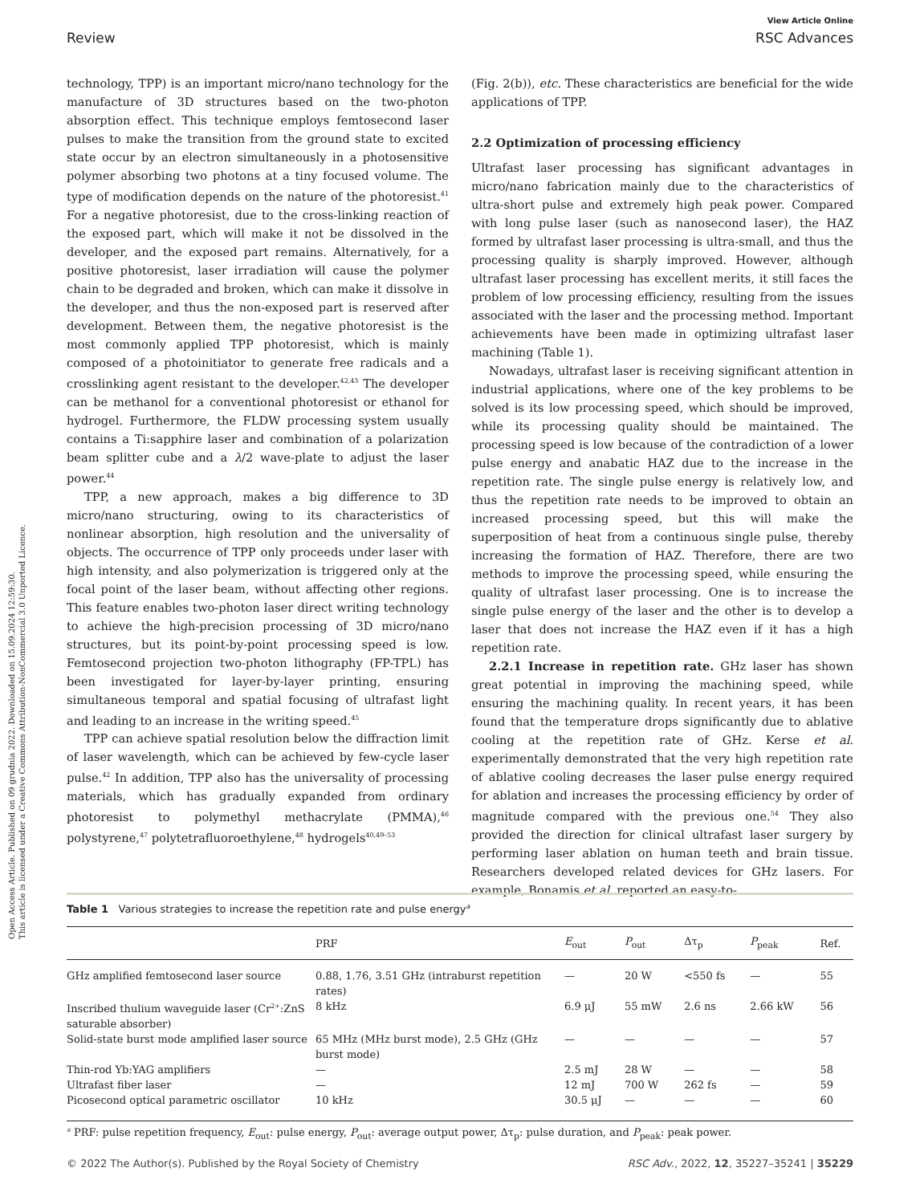Open Access Article. Published on 09 grudnia 2022. Downloaded on 15.09.2024 12:59:30.
This article is licensed under a Creative Commons Attribution-NonCommercial 3.0 Unported Licence.
View Article Online
Review RSC Advances
technology, TPP) is an important micro/nano technology for the manufacture of 3D structures based on the two-photon absorption effect. This technique employs femtosecond laser pulses to make the transition from the ground state to excited state occur by an electron simultaneously in a photosensitive polymer absorbing two photons at a tiny focused volume. The type of modification depends on the nature of the photoresist.<sup>41</sup> For a negative photoresist, due to the cross-linking reaction of the exposed part, which will make it not be dissolved in the developer, and the exposed part remains. Alternatively, for a positive photoresist, laser irradiation will cause the polymer chain to be degraded and broken, which can make it dissolve in the developer, and thus the non-exposed part is reserved after development. Between them, the negative photoresist is the most commonly applied TPP photoresist, which is mainly composed of a photoinitiator to generate free radicals and a crosslinking agent resistant to the developer.<sup>42,43</sup> The developer can be methanol for a conventional photoresist or ethanol for hydrogel. Furthermore, the FLDW processing system usually contains a Ti:sapphire laser and combination of a polarization beam splitter cube and a λ/2 wave-plate to adjust the laser power.<sup>44</sup>
TPP, a new approach, makes a big difference to 3D micro/nano structuring, owing to its characteristics of nonlinear absorption, high resolution and the universality of objects. The occurrence of TPP only proceeds under laser with high intensity, and also polymerization is triggered only at the focal point of the laser beam, without affecting other regions. This feature enables two-photon laser direct writing technology to achieve the high-precision processing of 3D micro/nano structures, but its point-by-point processing speed is low. Femtosecond projection two-photon lithography (FP-TPL) has been investigated for layer-by-layer printing, ensuring simultaneous temporal and spatial focusing of ultrafast light and leading to an increase in the writing speed.<sup>45</sup>
TPP can achieve spatial resolution below the diffraction limit of laser wavelength, which can be achieved by few-cycle laser pulse.<sup>42</sup> In addition, TPP also has the universality of processing materials, which has gradually expanded from ordinary photoresist to polymethyl methacrylate (PMMA),<sup>46</sup> polystyrene,<sup>47</sup> polytetrafluoroethylene,<sup>48</sup> hydrogels<sup>40,49–53</sup>
(Fig. 2(b)), etc. These characteristics are beneficial for the wide applications of TPP.
2.2 Optimization of processing efficiency
Ultrafast laser processing has significant advantages in micro/nano fabrication mainly due to the characteristics of ultra-short pulse and extremely high peak power. Compared with long pulse laser (such as nanosecond laser), the HAZ formed by ultrafast laser processing is ultra-small, and thus the processing quality is sharply improved. However, although ultrafast laser processing has excellent merits, it still faces the problem of low processing efficiency, resulting from the issues associated with the laser and the processing method. Important achievements have been made in optimizing ultrafast laser machining (Table 1).
Nowadays, ultrafast laser is receiving significant attention in industrial applications, where one of the key problems to be solved is its low processing speed, which should be improved, while its processing quality should be maintained. The processing speed is low because of the contradiction of a lower pulse energy and anabatic HAZ due to the increase in the repetition rate. The single pulse energy is relatively low, and thus the repetition rate needs to be improved to obtain an increased processing speed, but this will make the superposition of heat from a continuous single pulse, thereby increasing the formation of HAZ. Therefore, there are two methods to improve the processing speed, while ensuring the quality of ultrafast laser processing. One is to increase the single pulse energy of the laser and the other is to develop a laser that does not increase the HAZ even if it has a high repetition rate.
2.2.1 Increase in repetition rate. GHz laser has shown great potential in improving the machining speed, while ensuring the machining quality. In recent years, it has been found that the temperature drops significantly due to ablative cooling at the repetition rate of GHz. Kerse et al. experimentally demonstrated that the very high repetition rate of ablative cooling decreases the laser pulse energy required for ablation and increases the processing efficiency by order of magnitude compared with the previous one.<sup>54</sup> They also provided the direction for clinical ultrafast laser surgery by performing laser ablation on human teeth and brain tissue. Researchers developed related devices for GHz lasers. For example, Bonamis et al. reported an easy-to-
Table 1 Various strategies to increase the repetition rate and pulse energy<sup>a</sup>
| | PRF | E<sub>out</sub> | P<sub>out</sub> | Δτ<sub>p</sub> | P<sub>peak</sub> | Ref. |
| --- | --- | --- | --- | --- | --- | --- |
| GHz amplified femtosecond laser source | 0.88, 1.76, 3.51 GHz (intraburst repetition rates) | — | 20 W | <550 fs | — | 55 |
| Inscribed thulium waveguide laser (Cr<sup>2+</sup>:ZnS saturable absorber) | 8 kHz | 6.9 μJ | 55 mW | 2.6 ns | 2.66 kW | 56 |
| Solid-state burst mode amplified laser source | 65 MHz (MHz burst mode), 2.5 GHz (GHz burst mode) | — | — | — | — | 57 |
| Thin-rod Yb:YAG amplifiers | — | 2.5 mJ | 28 W | — | — | 58 |
| Ultrafast fiber laser | — | 12 mJ | 700 W | 262 fs | — | 59 |
| Picosecond optical parametric oscillator | 10 kHz | 30.5 μJ | — | — | — | 60 |
<sup>a</sup> PRF: pulse repetition frequency, E<sub>out</sub>: pulse energy, P<sub>out</sub>: average output power, Δτ<sub>p</sub>: pulse duration, and P<sub>peak</sub>: peak power.
© 2022 The Author(s). Published by the Royal Society of Chemistry RSC Adv., 2022, 12, 35227–35241 | 35229